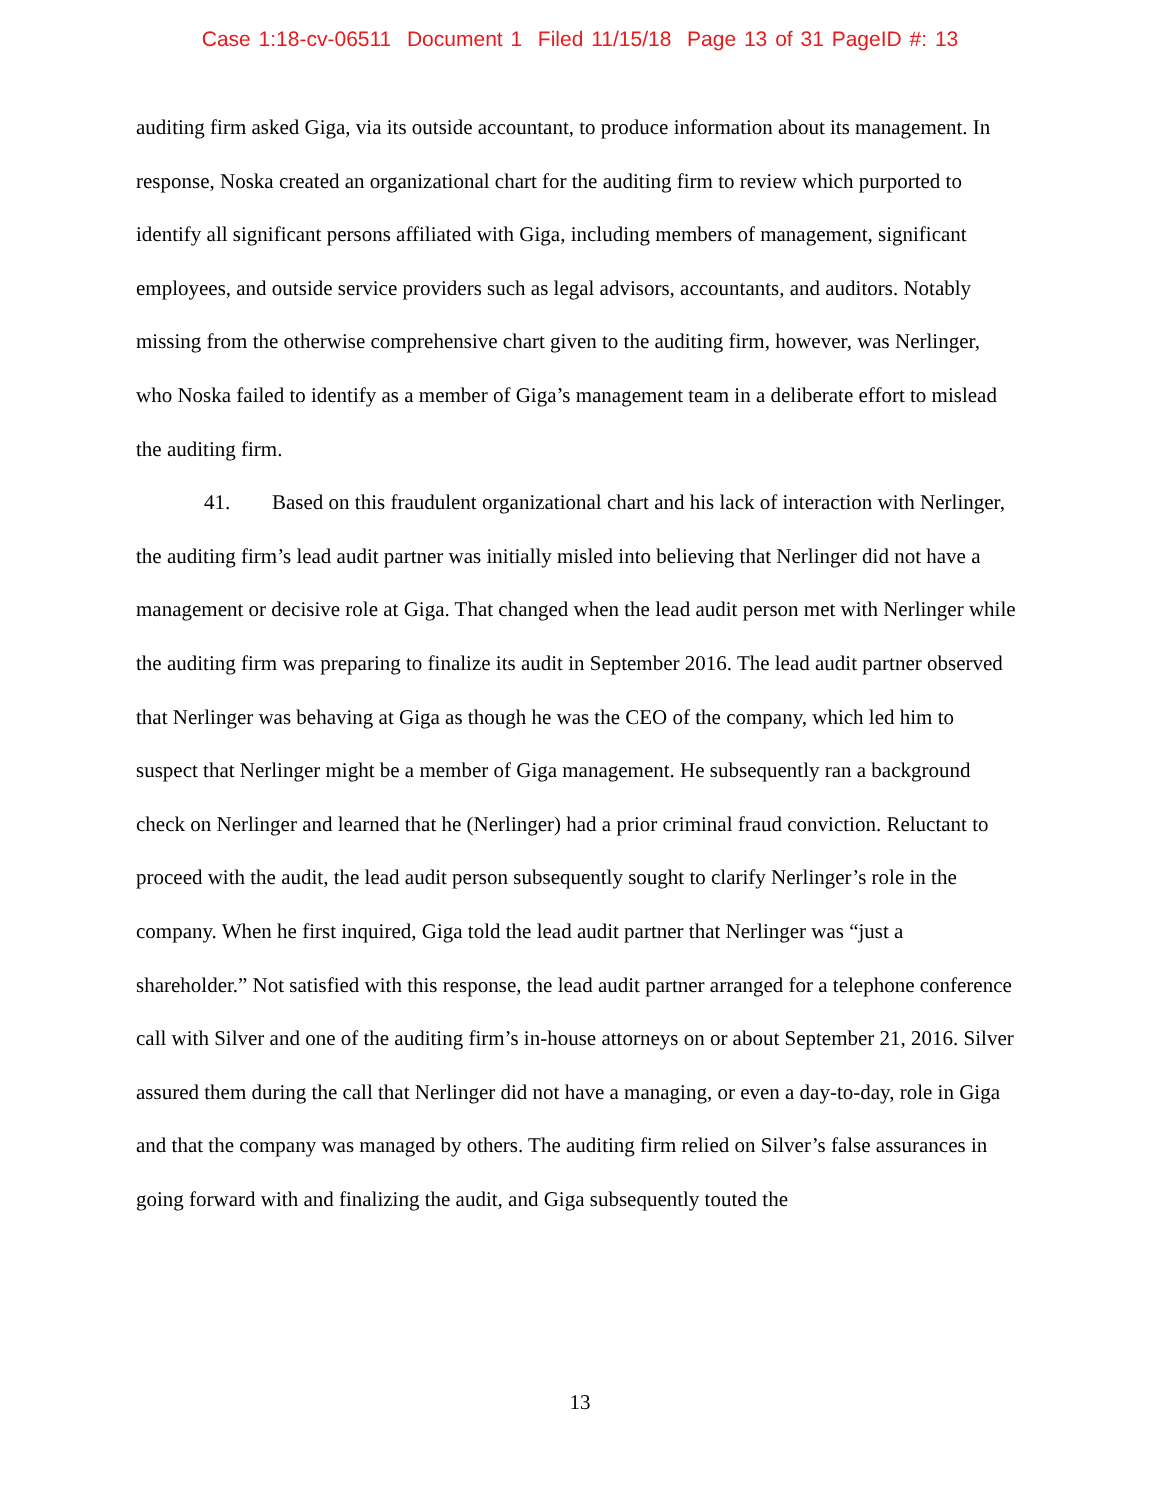Case 1:18-cv-06511 Document 1 Filed 11/15/18 Page 13 of 31 PageID #: 13
auditing firm asked Giga, via its outside accountant, to produce information about its management. In response, Noska created an organizational chart for the auditing firm to review which purported to identify all significant persons affiliated with Giga, including members of management, significant employees, and outside service providers such as legal advisors, accountants, and auditors. Notably missing from the otherwise comprehensive chart given to the auditing firm, however, was Nerlinger, who Noska failed to identify as a member of Giga’s management team in a deliberate effort to mislead the auditing firm.
41. Based on this fraudulent organizational chart and his lack of interaction with Nerlinger, the auditing firm’s lead audit partner was initially misled into believing that Nerlinger did not have a management or decisive role at Giga. That changed when the lead audit person met with Nerlinger while the auditing firm was preparing to finalize its audit in September 2016. The lead audit partner observed that Nerlinger was behaving at Giga as though he was the CEO of the company, which led him to suspect that Nerlinger might be a member of Giga management. He subsequently ran a background check on Nerlinger and learned that he (Nerlinger) had a prior criminal fraud conviction. Reluctant to proceed with the audit, the lead audit person subsequently sought to clarify Nerlinger’s role in the company. When he first inquired, Giga told the lead audit partner that Nerlinger was “just a shareholder.” Not satisfied with this response, the lead audit partner arranged for a telephone conference call with Silver and one of the auditing firm’s in-house attorneys on or about September 21, 2016. Silver assured them during the call that Nerlinger did not have a managing, or even a day-to-day, role in Giga and that the company was managed by others. The auditing firm relied on Silver’s false assurances in going forward with and finalizing the audit, and Giga subsequently touted the
13